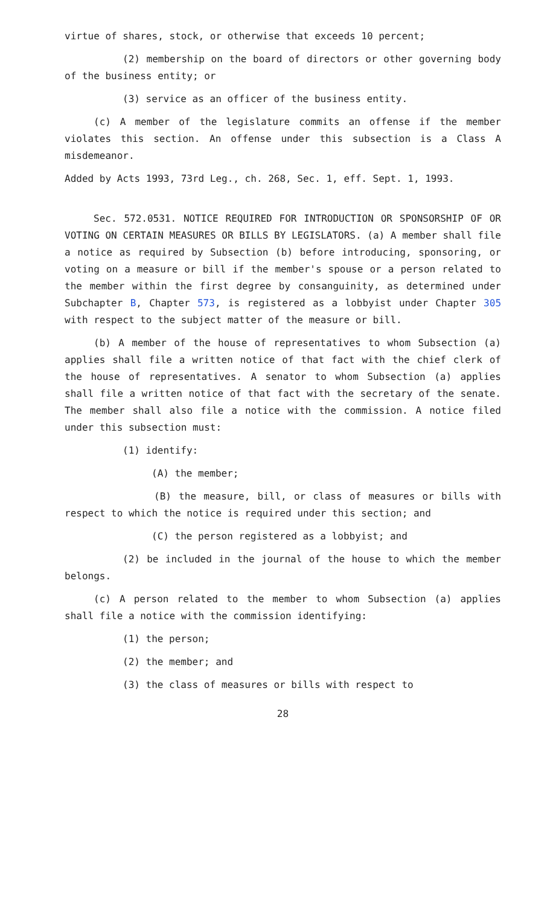virtue of shares, stock, or otherwise that exceeds 10 percent;
(2) membership on the board of directors or other governing body of the business entity; or
(3) service as an officer of the business entity.
(c) A member of the legislature commits an offense if the member violates this section. An offense under this subsection is a Class A misdemeanor.
Added by Acts 1993, 73rd Leg., ch. 268, Sec. 1, eff. Sept. 1, 1993.
Sec. 572.0531. NOTICE REQUIRED FOR INTRODUCTION OR SPONSORSHIP OF OR VOTING ON CERTAIN MEASURES OR BILLS BY LEGISLATORS. (a) A member shall file a notice as required by Subsection (b) before introducing, sponsoring, or voting on a measure or bill if the member's spouse or a person related to the member within the first degree by consanguinity, as determined under Subchapter B, Chapter 573, is registered as a lobbyist under Chapter 305 with respect to the subject matter of the measure or bill.
(b) A member of the house of representatives to whom Subsection (a) applies shall file a written notice of that fact with the chief clerk of the house of representatives. A senator to whom Subsection (a) applies shall file a written notice of that fact with the secretary of the senate. The member shall also file a notice with the commission. A notice filed under this subsection must:
(1) identify:
(A) the member;
(B) the measure, bill, or class of measures or bills with respect to which the notice is required under this section; and
(C) the person registered as a lobbyist; and
(2) be included in the journal of the house to which the member belongs.
(c) A person related to the member to whom Subsection (a) applies shall file a notice with the commission identifying:
(1) the person;
(2) the member; and
(3) the class of measures or bills with respect to
28